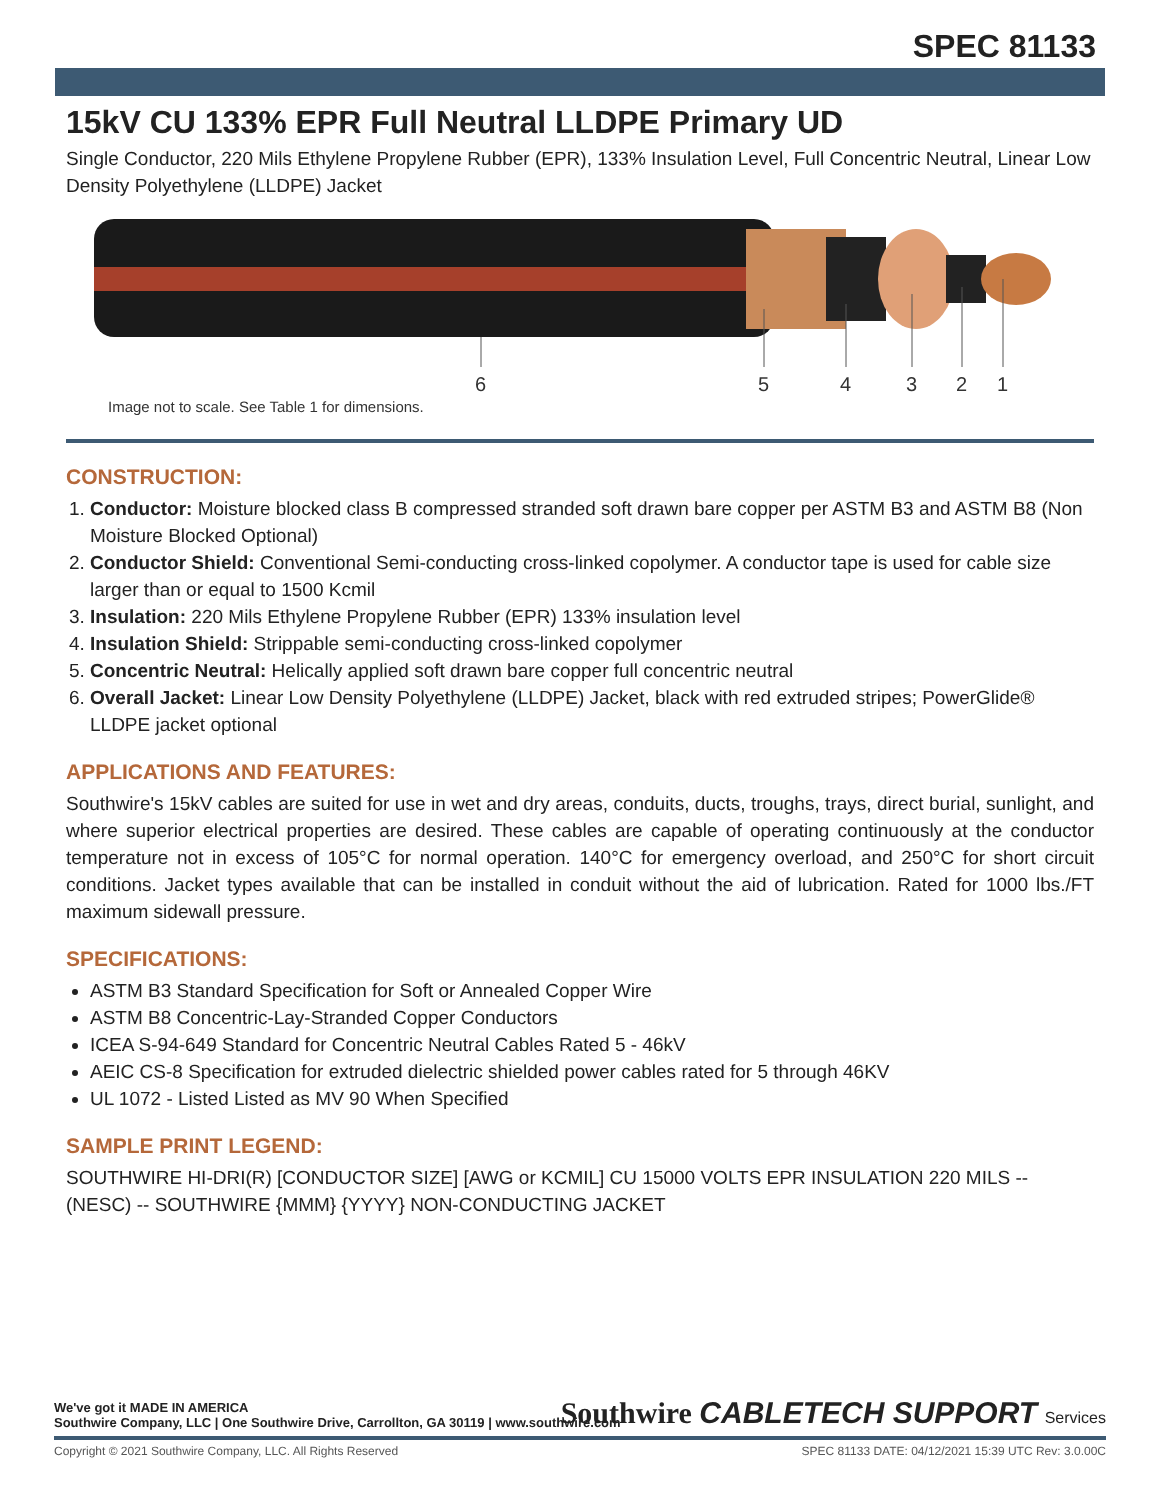SPEC 81133
15kV CU 133% EPR Full Neutral LLDPE Primary UD
Single Conductor, 220 Mils Ethylene Propylene Rubber (EPR), 133% Insulation Level, Full Concentric Neutral, Linear Low Density Polyethylene (LLDPE) Jacket
6
5
4
3
2
1
Image not to scale. See Table 1 for dimensions.
CONSTRUCTION:
1. Conductor: Moisture blocked class B compressed stranded soft drawn bare copper per ASTM B3 and ASTM B8 (Non Moisture Blocked Optional)
2. Conductor Shield: Conventional Semi-conducting cross-linked copolymer. A conductor tape is used for cable size larger than or equal to 1500 Kcmil
3. Insulation: 220 Mils Ethylene Propylene Rubber (EPR) 133% insulation level
4. Insulation Shield: Strippable semi-conducting cross-linked copolymer
5. Concentric Neutral: Helically applied soft drawn bare copper full concentric neutral
6. Overall Jacket: Linear Low Density Polyethylene (LLDPE) Jacket, black with red extruded stripes; PowerGlide® LLDPE jacket optional
APPLICATIONS AND FEATURES:
Southwire's 15kV cables are suited for use in wet and dry areas, conduits, ducts, troughs, trays, direct burial, sunlight, and where superior electrical properties are desired. These cables are capable of operating continuously at the conductor temperature not in excess of 105°C for normal operation. 140°C for emergency overload, and 250°C for short circuit conditions. Jacket types available that can be installed in conduit without the aid of lubrication. Rated for 1000 lbs./FT maximum sidewall pressure.
SPECIFICATIONS:
ASTM B3 Standard Specification for Soft or Annealed Copper Wire
ASTM B8 Concentric-Lay-Stranded Copper Conductors
ICEA S-94-649 Standard for Concentric Neutral Cables Rated 5 - 46kV
AEIC CS-8 Specification for extruded dielectric shielded power cables rated for 5 through 46KV
UL 1072 - Listed Listed as MV 90 When Specified
SAMPLE PRINT LEGEND:
SOUTHWIRE HI-DRI(R) [CONDUCTOR SIZE] [AWG or KCMIL] CU 15000 VOLTS EPR INSULATION 220 MILS -- (NESC) -- SOUTHWIRE {MMM} {YYYY} NON-CONDUCTING JACKET
We've got it MADE IN AMERICA
Southwire Company, LLC | One Southwire Drive, Carrollton, GA 30119 | www.southwire.com
Southwire CABLETECH SUPPORT Services
Copyright © 2021 Southwire Company, LLC. All Rights Reserved SPEC 81133 DATE: 04/12/2021 15:39 UTC Rev: 3.0.00C